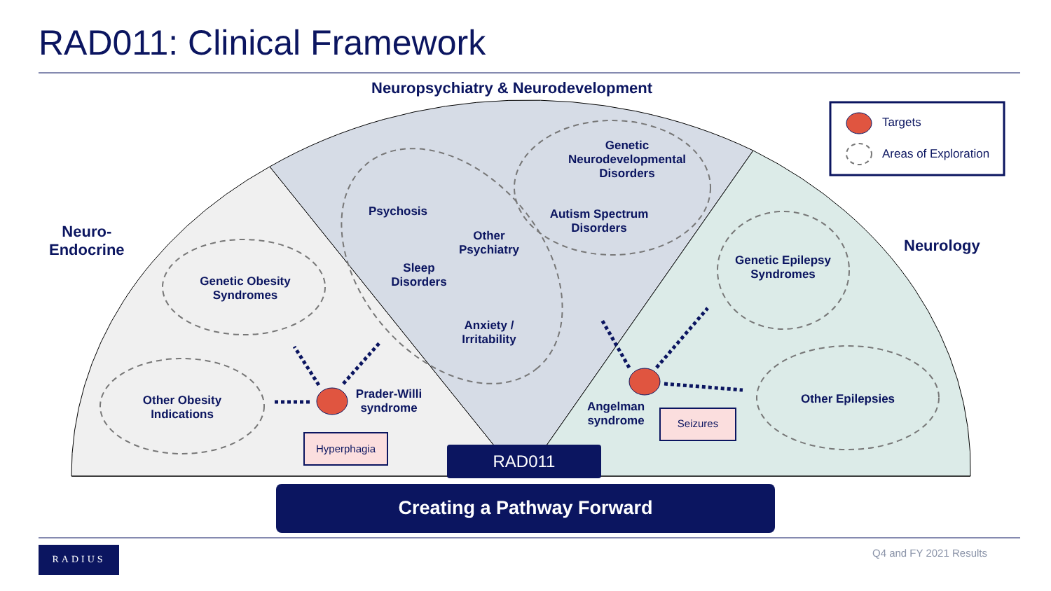RAD011: Clinical Framework
Neuropsychiatry & Neurodevelopment
Neuro-
Endocrine
Neurology
Targets
Areas of Exploration
Genetic Obesity Syndromes
Other Obesity Indications
Genetic Neurodevelopmental Disorders
Autism Spectrum Disorders
Psychosis
Other Psychiatry
Sleep Disorders
Anxiety / Irritability
Genetic Epilepsy Syndromes
Other Epilepsies
Prader-Willi syndrome
Angelman syndrome
Hyperphagia
Seizures
RAD011
Creating a Pathway Forward
RADIUS
Q4 and FY 2021 Results